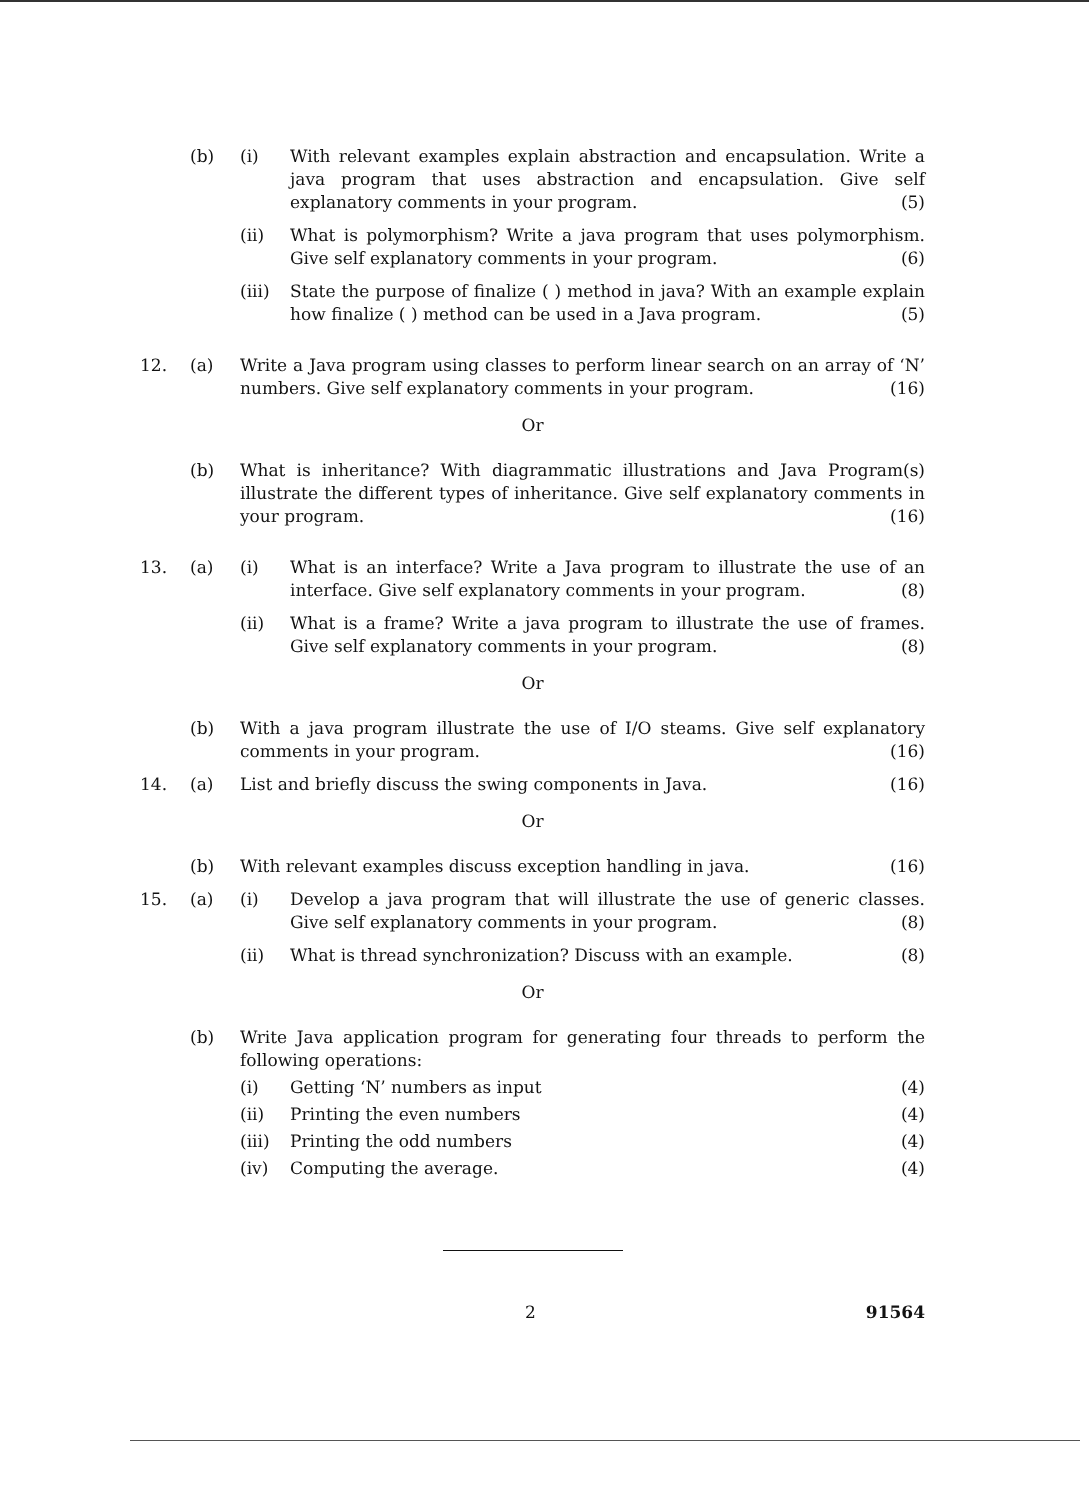(b) (i) With relevant examples explain abstraction and encapsulation. Write a java program that uses abstraction and encapsulation. Give self explanatory comments in your program. (5)
(ii) What is polymorphism? Write a java program that uses polymorphism. Give self explanatory comments in your program. (6)
(iii) State the purpose of finalize ( ) method in java? With an example explain how finalize ( ) method can be used in a Java program. (5)
12. (a) Write a Java program using classes to perform linear search on an array of ‘N’ numbers. Give self explanatory comments in your program. (16)
Or
(b) What is inheritance? With diagrammatic illustrations and Java Program(s) illustrate the different types of inheritance. Give self explanatory comments in your program. (16)
13. (a) (i) What is an interface? Write a Java program to illustrate the use of an interface. Give self explanatory comments in your program. (8)
(ii) What is a frame? Write a java program to illustrate the use of frames. Give self explanatory comments in your program. (8)
Or
(b) With a java program illustrate the use of I/O steams. Give self explanatory comments in your program. (16)
14. (a) List and briefly discuss the swing components in Java. (16)
Or
(b) With relevant examples discuss exception handling in java. (16)
15. (a) (i) Develop a java program that will illustrate the use of generic classes. Give self explanatory comments in your program. (8)
(ii) What is thread synchronization? Discuss with an example. (8)
Or
(b) Write Java application program for generating four threads to perform the following operations:
(i) Getting ‘N’ numbers as input (4)
(ii) Printing the even numbers (4)
(iii) Printing the odd numbers (4)
(iv) Computing the average. (4)
2 91564